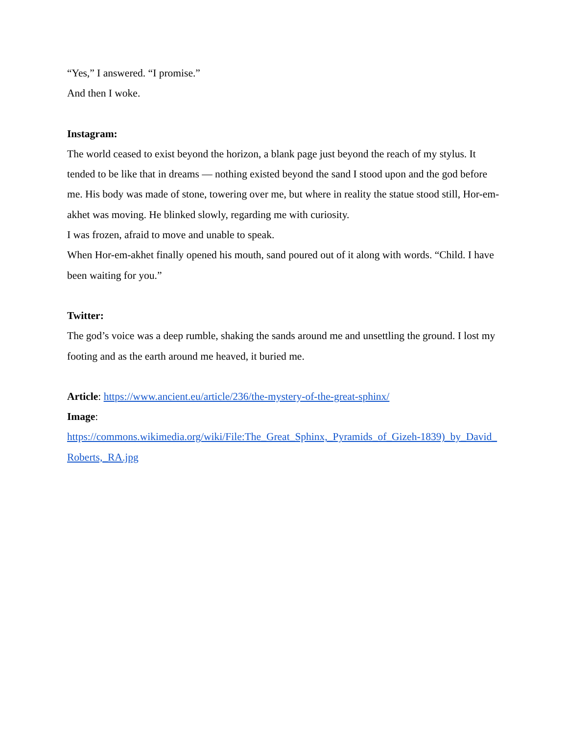“Yes,” I answered. “I promise.”
And then I woke.
Instagram:
The world ceased to exist beyond the horizon, a blank page just beyond the reach of my stylus. It tended to be like that in dreams — nothing existed beyond the sand I stood upon and the god before me. His body was made of stone, towering over me, but where in reality the statue stood still, Hor-em-akhet was moving. He blinked slowly, regarding me with curiosity.
I was frozen, afraid to move and unable to speak.
When Hor-em-akhet finally opened his mouth, sand poured out of it along with words. “Child. I have been waiting for you.”
Twitter:
The god’s voice was a deep rumble, shaking the sands around me and unsettling the ground. I lost my footing and as the earth around me heaved, it buried me.
Article: https://www.ancient.eu/article/236/the-mystery-of-the-great-sphinx/
Image:
https://commons.wikimedia.org/wiki/File:The_Great_Sphinx,_Pyramids_of_Gizeh-1839)_by_David_Roberts,_RA.jpg